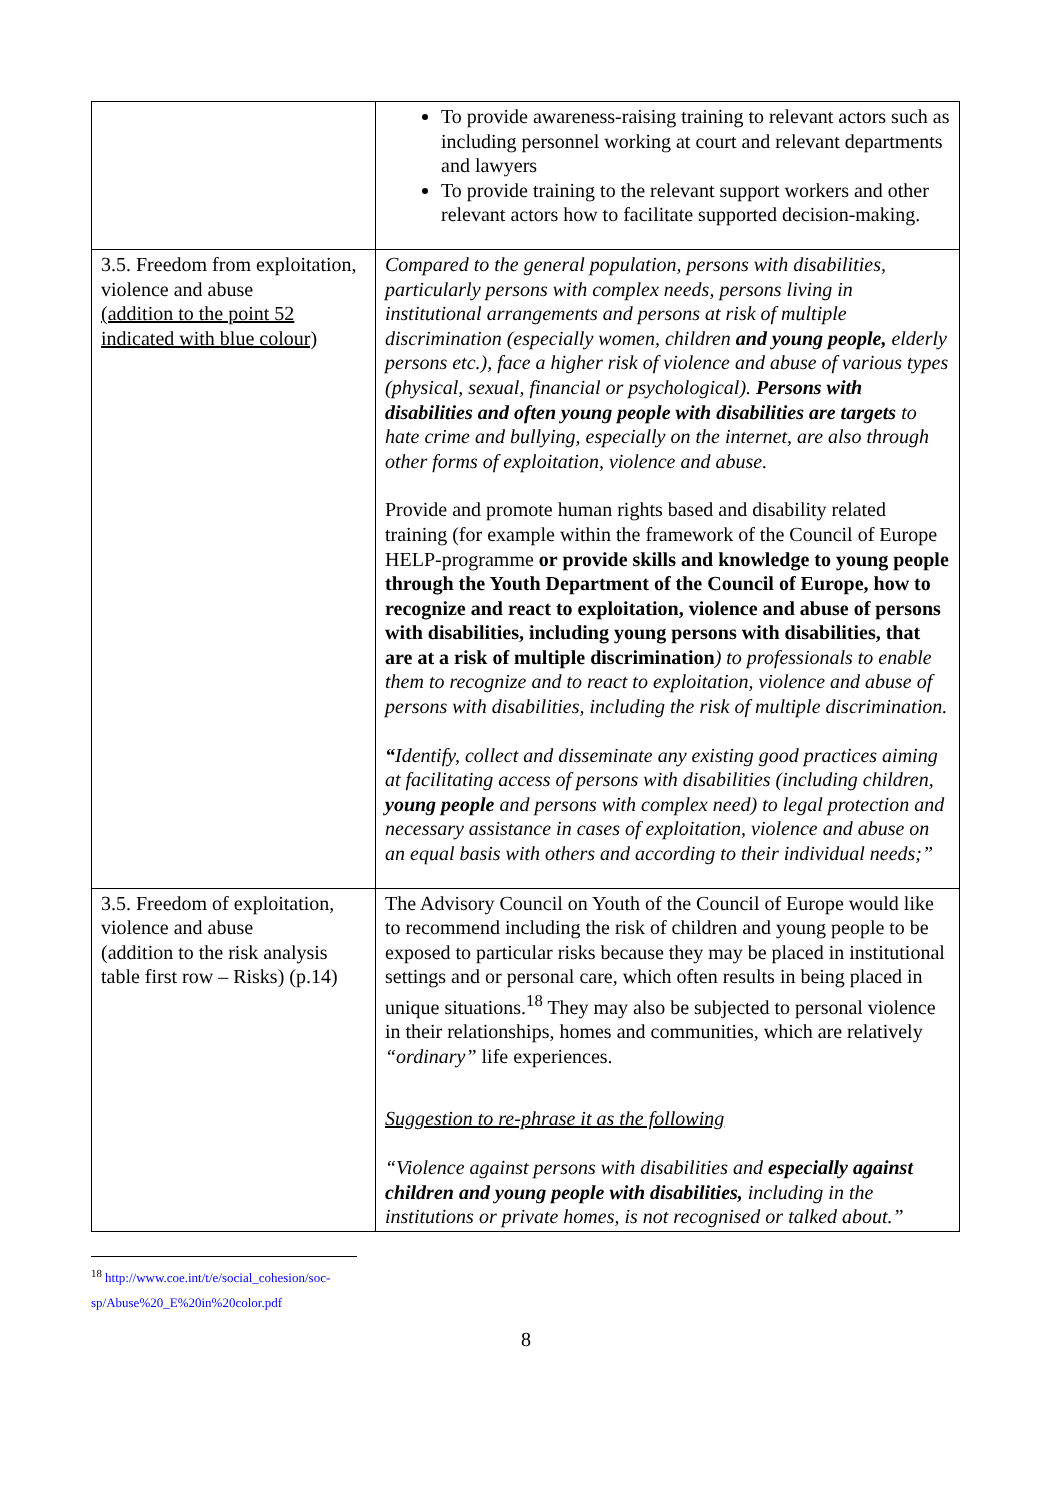| | To provide awareness-raising training to relevant actors such as including personnel working at court and relevant departments and lawyers To provide training to the relevant support workers and other relevant actors how to facilitate supported decision-making. |
| 3.5. Freedom from exploitation, violence and abuse (addition to the point 52 indicated with blue colour) | Compared to the general population, persons with disabilities, particularly persons with complex needs, persons living in institutional arrangements and persons at risk of multiple discrimination (especially women, children and young people, elderly persons etc.), face a higher risk of violence and abuse of various types (physical, sexual, financial or psychological). Persons with disabilities and often young people with disabilities are targets to hate crime and bullying, especially on the internet, are also through other forms of exploitation, violence and abuse. Provide and promote human rights based and disability related training (for example within the framework of the Council of Europe HELP-programme or provide skills and knowledge to young people through the Youth Department of the Council of Europe, how to recognize and react to exploitation, violence and abuse of persons with disabilities, including young persons with disabilities, that are at a risk of multiple discrimination ) to professionals to enable them to recognize and to react to exploitation, violence and abuse of persons with disabilities, including the risk of multiple discrimination. “ Identify, collect and disseminate any existing good practices aiming at facilitating access of persons with disabilities (including children, young people and persons with complex need) to legal protection and necessary assistance in cases of exploitation, violence and abuse on an equal basis with others and according to their individual needs;” |
| 3.5. Freedom of exploitation, violence and abuse (addition to the risk analysis table first row – Risks) (p.14) | The Advisory Council on Youth of the Council of Europe would like to recommend including the risk of children and young people to be exposed to particular risks because they may be placed in institutional settings and or personal care, which often results in being placed in unique situations.<sup>18</sup> They may also be subjected to personal violence in their relationships, homes and communities, which are relatively “ordinary” life experiences. Suggestion to re-phrase it as the following “Violence against persons with disabilities and especially against children and young people with disabilities, including in the institutions or private homes, is not recognised or talked about.” |
<sup>18</sup> http://www.coe.int/t/e/social_cohesion/soc-sp/Abuse%20_E%20in%20color.pdf
8